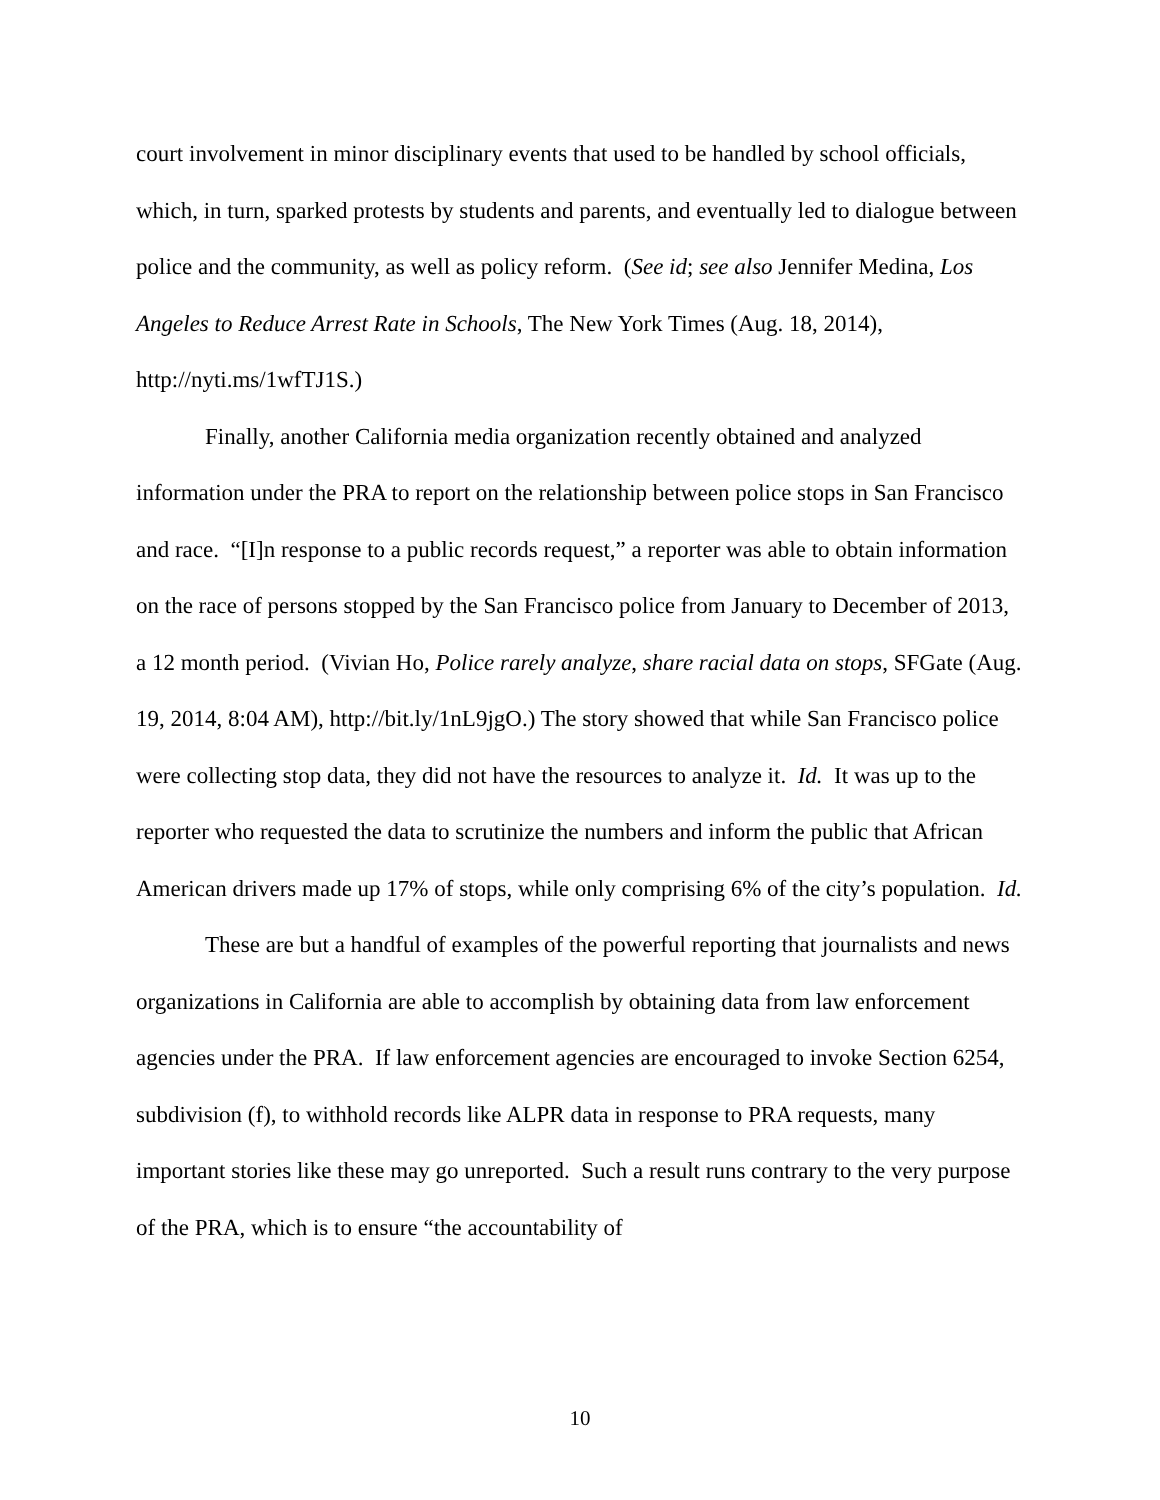court involvement in minor disciplinary events that used to be handled by school officials, which, in turn, sparked protests by students and parents, and eventually led to dialogue between police and the community, as well as policy reform. (See id; see also Jennifer Medina, Los Angeles to Reduce Arrest Rate in Schools, The New York Times (Aug. 18, 2014), http://nyti.ms/1wfTJ1S.)
Finally, another California media organization recently obtained and analyzed information under the PRA to report on the relationship between police stops in San Francisco and race. “[I]n response to a public records request,” a reporter was able to obtain information on the race of persons stopped by the San Francisco police from January to December of 2013, a 12 month period. (Vivian Ho, Police rarely analyze, share racial data on stops, SFGate (Aug. 19, 2014, 8:04 AM), http://bit.ly/1nL9jgO.) The story showed that while San Francisco police were collecting stop data, they did not have the resources to analyze it. Id. It was up to the reporter who requested the data to scrutinize the numbers and inform the public that African American drivers made up 17% of stops, while only comprising 6% of the city’s population. Id.
These are but a handful of examples of the powerful reporting that journalists and news organizations in California are able to accomplish by obtaining data from law enforcement agencies under the PRA. If law enforcement agencies are encouraged to invoke Section 6254, subdivision (f), to withhold records like ALPR data in response to PRA requests, many important stories like these may go unreported. Such a result runs contrary to the very purpose of the PRA, which is to ensure “the accountability of
10